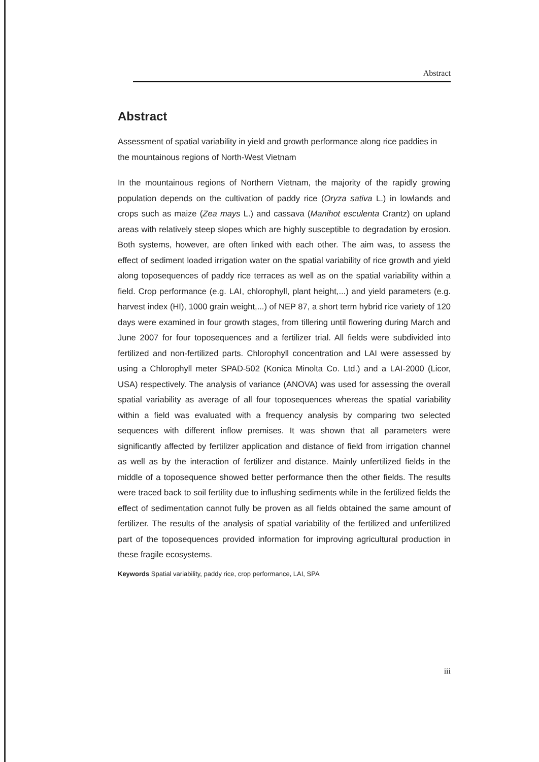Abstract
Abstract
Assessment of spatial variability in yield and growth performance along rice paddies in the mountainous regions of North-West Vietnam
In the mountainous regions of Northern Vietnam, the majority of the rapidly growing population depends on the cultivation of paddy rice (Oryza sativa L.) in lowlands and crops such as maize (Zea mays L.) and cassava (Manihot esculenta Crantz) on upland areas with relatively steep slopes which are highly susceptible to degradation by erosion. Both systems, however, are often linked with each other. The aim was, to assess the effect of sediment loaded irrigation water on the spatial variability of rice growth and yield along toposequences of paddy rice terraces as well as on the spatial variability within a field. Crop performance (e.g. LAI, chlorophyll, plant height,...) and yield parameters (e.g. harvest index (HI), 1000 grain weight,...) of NEP 87, a short term hybrid rice variety of 120 days were examined in four growth stages, from tillering until flowering during March and June 2007 for four toposequences and a fertilizer trial. All fields were subdivided into fertilized and non-fertilized parts. Chlorophyll concentration and LAI were assessed by using a Chlorophyll meter SPAD-502 (Konica Minolta Co. Ltd.) and a LAI-2000 (Licor, USA) respectively. The analysis of variance (ANOVA) was used for assessing the overall spatial variability as average of all four toposequences whereas the spatial variability within a field was evaluated with a frequency analysis by comparing two selected sequences with different inflow premises. It was shown that all parameters were significantly affected by fertilizer application and distance of field from irrigation channel as well as by the interaction of fertilizer and distance. Mainly unfertilized fields in the middle of a toposequence showed better performance then the other fields. The results were traced back to soil fertility due to influshing sediments while in the fertilized fields the effect of sedimentation cannot fully be proven as all fields obtained the same amount of fertilizer. The results of the analysis of spatial variability of the fertilized and unfertilized part of the toposequences provided information for improving agricultural production in these fragile ecosystems.
Keywords Spatial variability, paddy rice, crop performance, LAI, SPA
iii